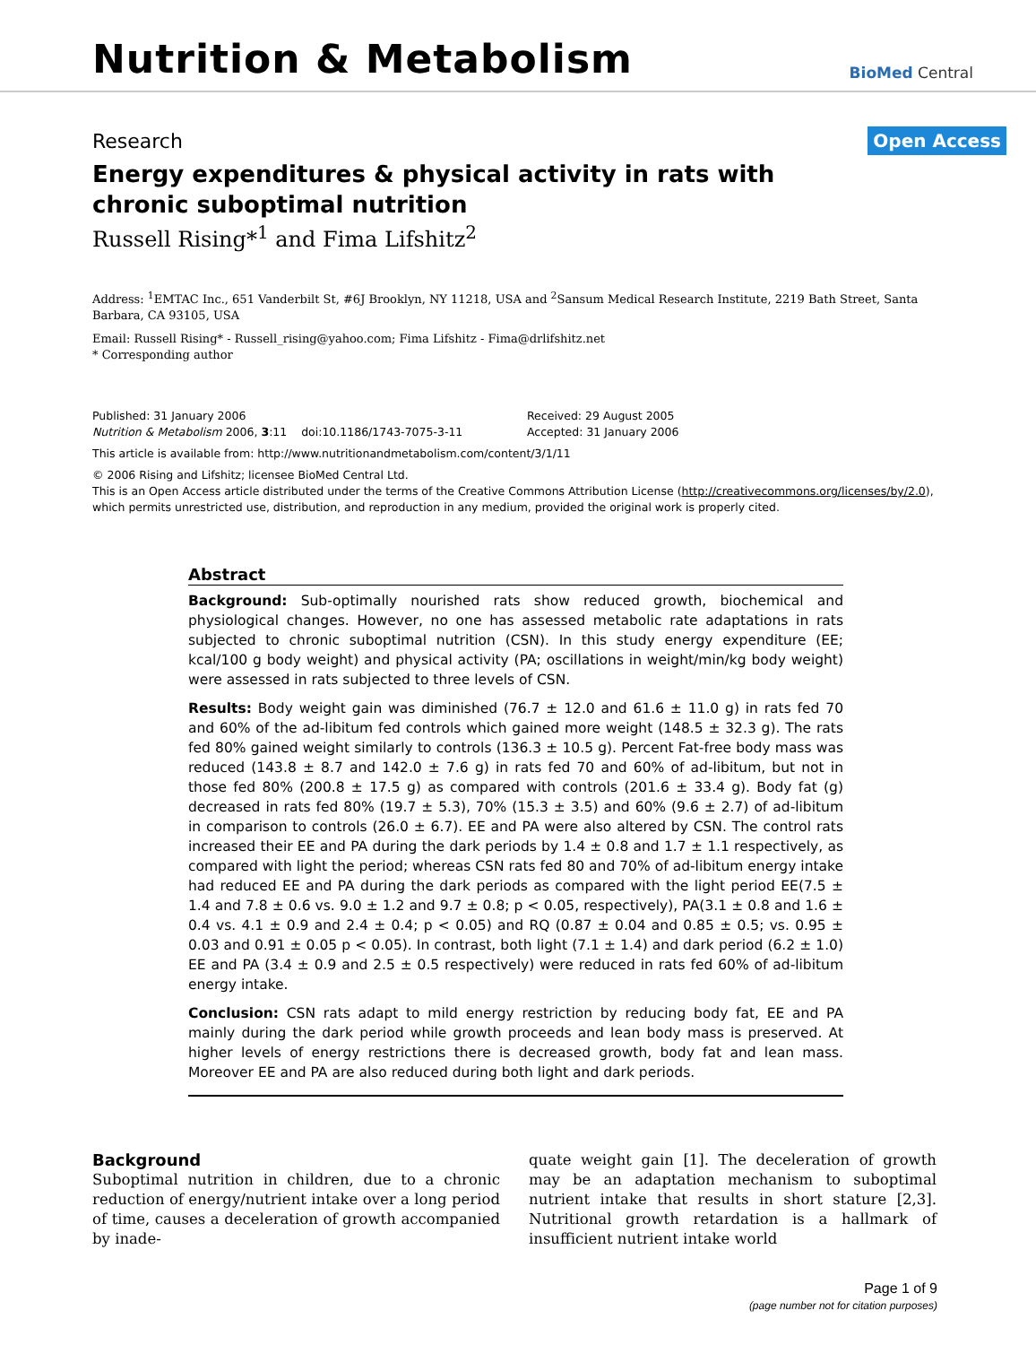Nutrition & Metabolism
BioMed Central
Research Open Access
Energy expenditures & physical activity in rats with chronic suboptimal nutrition
Russell Rising*<sup>1</sup> and Fima Lifshitz<sup>2</sup>
Address: <sup>1</sup>EMTAC Inc., 651 Vanderbilt St, #6J Brooklyn, NY 11218, USA and <sup>2</sup>Sansum Medical Research Institute, 2219 Bath Street, Santa Barbara, CA 93105, USA
Email: Russell Rising* - Russell_rising@yahoo.com; Fima Lifshitz - Fima@drlifshitz.net
* Corresponding author
Published: 31 January 2006
Nutrition & Metabolism 2006, 3:11 doi:10.1186/1743-7075-3-11
Received: 29 August 2005
Accepted: 31 January 2006
This article is available from: http://www.nutritionandmetabolism.com/content/3/1/11
© 2006 Rising and Lifshitz; licensee BioMed Central Ltd.
This is an Open Access article distributed under the terms of the Creative Commons Attribution License (http://creativecommons.org/licenses/by/2.0), which permits unrestricted use, distribution, and reproduction in any medium, provided the original work is properly cited.
Abstract
Background: Sub-optimally nourished rats show reduced growth, biochemical and physiological changes. However, no one has assessed metabolic rate adaptations in rats subjected to chronic suboptimal nutrition (CSN). In this study energy expenditure (EE; kcal/100 g body weight) and physical activity (PA; oscillations in weight/min/kg body weight) were assessed in rats subjected to three levels of CSN.
Results: Body weight gain was diminished (76.7 ± 12.0 and 61.6 ± 11.0 g) in rats fed 70 and 60% of the ad-libitum fed controls which gained more weight (148.5 ± 32.3 g). The rats fed 80% gained weight similarly to controls (136.3 ± 10.5 g). Percent Fat-free body mass was reduced (143.8 ± 8.7 and 142.0 ± 7.6 g) in rats fed 70 and 60% of ad-libitum, but not in those fed 80% (200.8 ± 17.5 g) as compared with controls (201.6 ± 33.4 g). Body fat (g) decreased in rats fed 80% (19.7 ± 5.3), 70% (15.3 ± 3.5) and 60% (9.6 ± 2.7) of ad-libitum in comparison to controls (26.0 ± 6.7). EE and PA were also altered by CSN. The control rats increased their EE and PA during the dark periods by 1.4 ± 0.8 and 1.7 ± 1.1 respectively, as compared with light the period; whereas CSN rats fed 80 and 70% of ad-libitum energy intake had reduced EE and PA during the dark periods as compared with the light period EE(7.5 ± 1.4 and 7.8 ± 0.6 vs. 9.0 ± 1.2 and 9.7 ± 0.8; p < 0.05, respectively), PA(3.1 ± 0.8 and 1.6 ± 0.4 vs. 4.1 ± 0.9 and 2.4 ± 0.4; p < 0.05) and RQ (0.87 ± 0.04 and 0.85 ± 0.5; vs. 0.95 ± 0.03 and 0.91 ± 0.05 p < 0.05). In contrast, both light (7.1 ± 1.4) and dark period (6.2 ± 1.0) EE and PA (3.4 ± 0.9 and 2.5 ± 0.5 respectively) were reduced in rats fed 60% of ad-libitum energy intake.
Conclusion: CSN rats adapt to mild energy restriction by reducing body fat, EE and PA mainly during the dark period while growth proceeds and lean body mass is preserved. At higher levels of energy restrictions there is decreased growth, body fat and lean mass. Moreover EE and PA are also reduced during both light and dark periods.
Background
Suboptimal nutrition in children, due to a chronic reduction of energy/nutrient intake over a long period of time, causes a deceleration of growth accompanied by inade-
quate weight gain [1]. The deceleration of growth may be an adaptation mechanism to suboptimal nutrient intake that results in short stature [2,3]. Nutritional growth retardation is a hallmark of insufficient nutrient intake world
Page 1 of 9
(page number not for citation purposes)